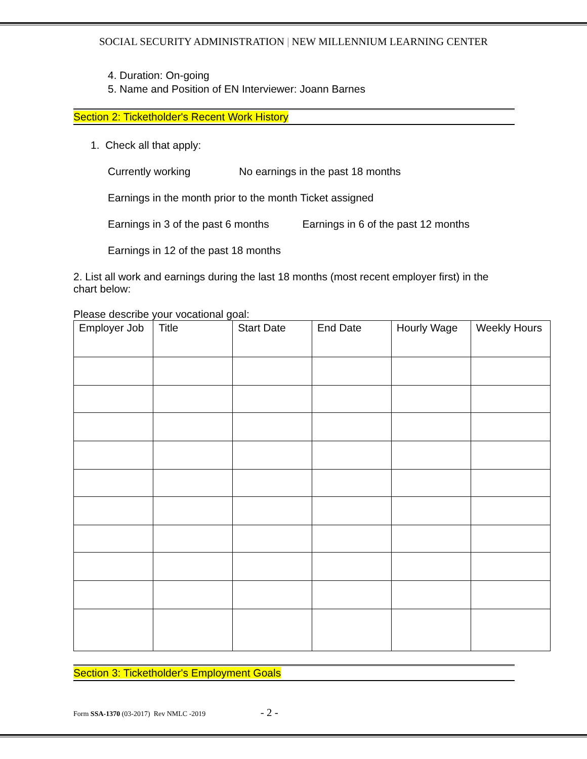SOCIAL SECURITY ADMINISTRATION | NEW MILLENNIUM LEARNING CENTER
4. Duration: On-going
5. Name and Position of EN Interviewer: Joann Barnes
Section 2: Ticketholder's Recent Work History
1. Check all that apply:
Currently working No earnings in the past 18 months
Earnings in the month prior to the month Ticket assigned
Earnings in 3 of the past 6 months Earnings in 6 of the past 12 months
Earnings in 12 of the past 18 months
2. List all work and earnings during the last 18 months (most recent employer first) in the chart below:
Please describe your vocational goal:
| Employer Job | Title | Start Date | End Date | Hourly Wage | Weekly Hours |
Section 3: Ticketholder's Employment Goals
Form SSA-1370 (03-2017) Rev NMLC -2019 - 2 -